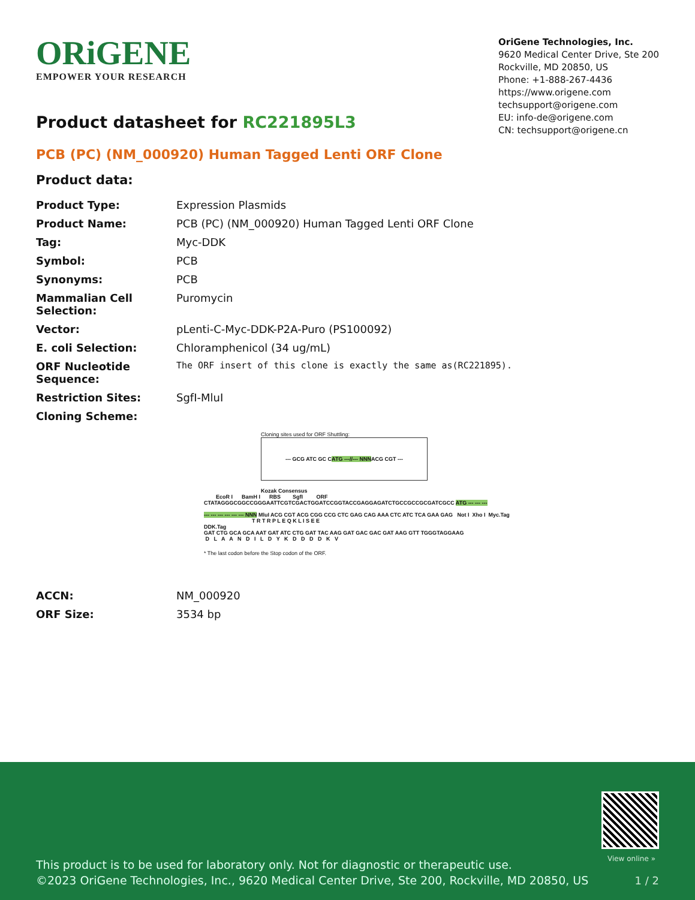ORiGENE
EMPOWER YOUR RESEARCH
OriGene Technologies, Inc.
9620 Medical Center Drive, Ste 200
Rockville, MD 20850, US
Phone: +1-888-267-4436
https://www.origene.com
techsupport@origene.com
EU: info-de@origene.com
CN: techsupport@origene.cn
Product datasheet for RC221895L3
PCB (PC) (NM_000920) Human Tagged Lenti ORF Clone
Product data:
| Product Type: | Expression Plasmids |
| Product Name: | PCB (PC) (NM_000920) Human Tagged Lenti ORF Clone |
| Tag: | Myc-DDK |
| Symbol: | PCB |
| Synonyms: | PCB |
| Mammalian Cell Selection: | Puromycin |
| Vector: | pLenti-C-Myc-DDK-P2A-Puro (PS100092) |
| E. coli Selection: | Chloramphenicol (34 ug/mL) |
| ORF Nucleotide Sequence: | The ORF insert of this clone is exactly the same as(RC221895). |
| Restriction Sites: | SgfI-MluI |
| Cloning Scheme: | |
Cloning sites used for ORF Shuttling:
--- GCG ATC GC C ATG ---//--- NNN ACG CGT ---
Kozak Consensus EcoR I BamH I RBS SgfI ORF CTATAGGGCGGCCGGGAATTCGTCGACTGGATCCGGTACCGAGGAGATCTGCCGCCGCGATCGCC ATG --- --- --- --- --- --- --- --- --- NNN MluI ACG CGT ACG CGG CCG CTC GAG CAG AAA CTC ATC TCA GAA GAG Not I Xho I Myc.Tag T R T R P L E Q K L I S E E DDK.Tag GAT CTG GCA GCA AAT GAT ATC CTG GAT TAC AAG GAT GAC GAC GAT AAG GTT TGGGTAGGAAG D L A A N D I L D Y K D D D D K V
* The last codon before the Stop codon of the ORF.
| ACCN: | NM_000920 |
| ORF Size: | 3534 bp |
View online »
This product is to be used for laboratory only. Not for diagnostic or therapeutic use.
©2023 OriGene Technologies, Inc., 9620 Medical Center Drive, Ste 200, Rockville, MD 20850, US
1 / 2